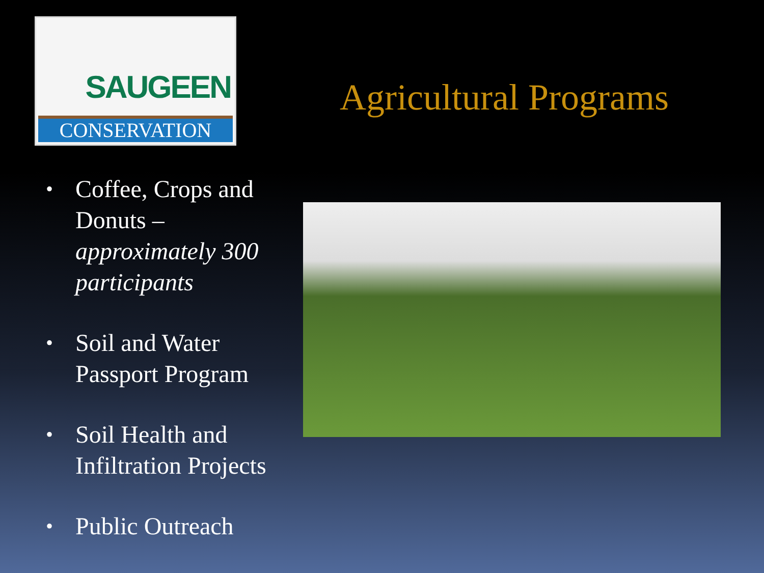SAUGEEN
CONSERVATION
Agricultural Programs
• Coffee, Crops and Donuts – approximately 300 participants
• Soil and Water Passport Program
• Soil Health and Infiltration Projects
• Public Outreach